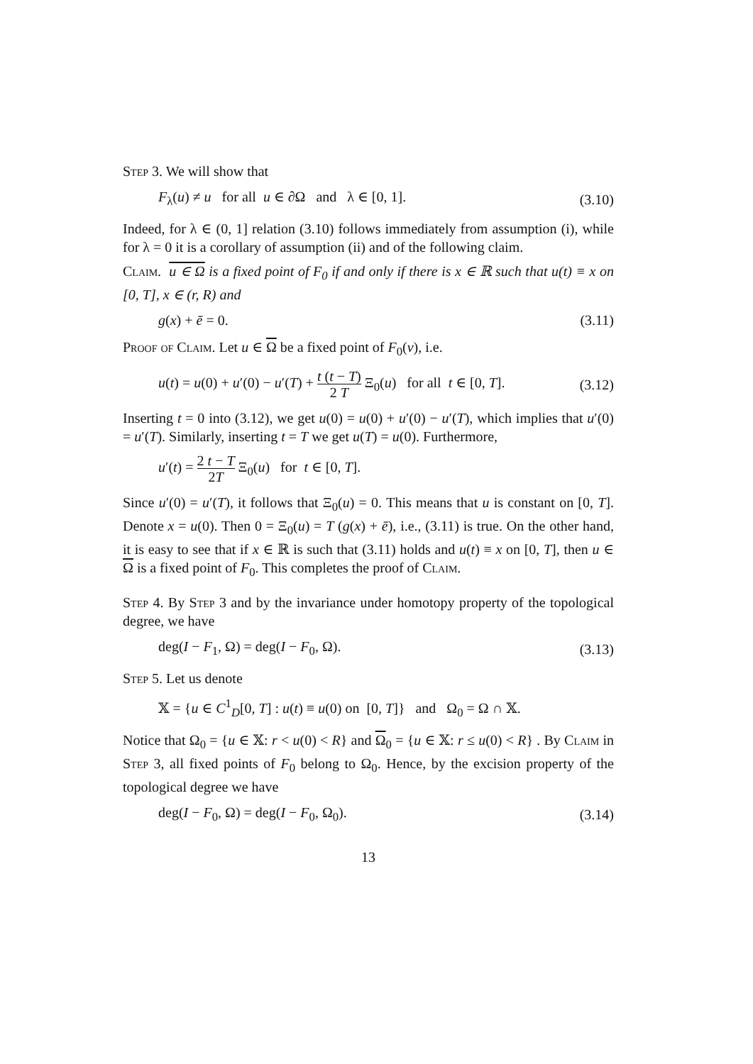Step 3. We will show that
F<sub>λ</sub>(u) ≠ u for all u ∈ ∂Ω and λ ∈ [0, 1]. (3.10)
Indeed, for λ ∈ (0, 1] relation (3.10) follows immediately from assumption (i), while for λ = 0 it is a corollary of assumption (ii) and of the following claim.
Claim. u ∈ Ω is a fixed point of F<sub>0</sub> if and only if there is x ∈ ℝ such that u(t) ≡ x on [0, T], x ∈ (r, R) and
g(x) + ē = 0. (3.11)
Proof of Claim. Let u ∈ Ω be a fixed point of F<sub>0</sub>(v), i.e.
u(t) = u(0) + u′(0) − u′(T) + t (t − T) 2 T Ξ<sub>0</sub>(u) for all t ∈ [0, T]. (3.12)
Inserting t = 0 into (3.12), we get u(0) = u(0) + u′(0) − u′(T), which implies that u′(0) = u′(T). Similarly, inserting t = T we get u(T) = u(0). Furthermore,
u′(t) = 2 t − T 2T Ξ<sub>0</sub>(u) for t ∈ [0, T].
Since u′(0) = u′(T), it follows that Ξ<sub>0</sub>(u) = 0. This means that u is constant on [0, T]. Denote x = u(0). Then 0 = Ξ<sub>0</sub>(u) = T (g(x) + ē), i.e., (3.11) is true. On the other hand, it is easy to see that if x ∈ ℝ is such that (3.11) holds and u(t) ≡ x on [0, T], then u ∈ Ω is a fixed point of F<sub>0</sub>. This completes the proof of Claim.
Step 4. By Step 3 and by the invariance under homotopy property of the topological degree, we have
deg(I − F<sub>1</sub>, Ω) = deg(I − F<sub>0</sub>, Ω). (3.13)
Step 5. Let us denote
𝕏 = {u ∈ C<sup>1</sup><sub>D</sub>[0, T] : u(t) ≡ u(0) on [0, T]} and Ω<sub>0</sub> = Ω ∩ 𝕏.
Notice that Ω<sub>0</sub> = {u ∈ 𝕏: r < u(0) < R} and Ω<sub>0</sub> = {u ∈ 𝕏: r ≤ u(0) < R} . By Claim in Step 3, all fixed points of F<sub>0</sub> belong to Ω<sub>0</sub>. Hence, by the excision property of the topological degree we have
deg(I − F<sub>0</sub>, Ω) = deg(I − F<sub>0</sub>, Ω<sub>0</sub>). (3.14)
13